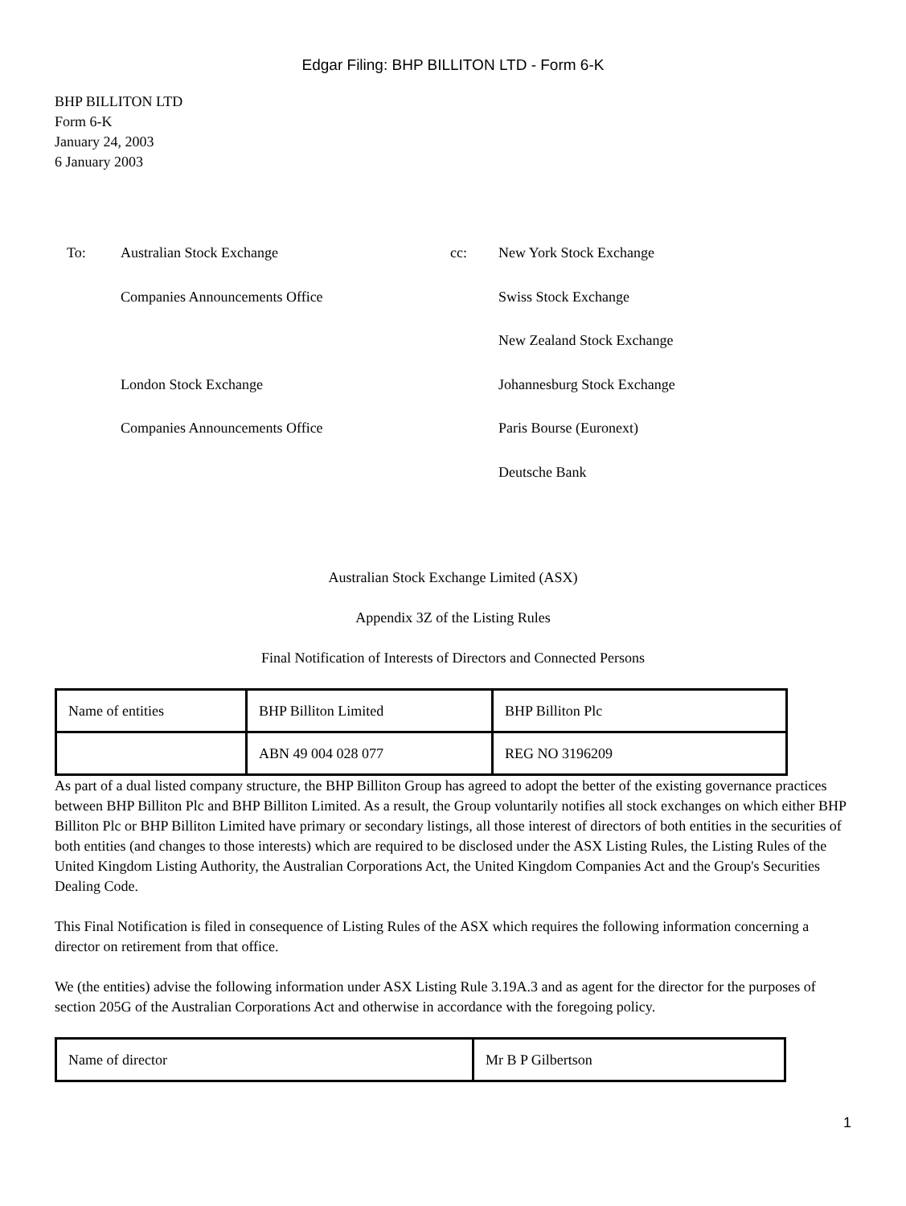Edgar Filing: BHP BILLITON LTD - Form 6-K
BHP BILLITON LTD
Form 6-K
January 24, 2003
6 January 2003
| | To: | Australian Stock Exchange | cc: | New York Stock Exchange |
| | | Companies Announcements Office | | Swiss Stock Exchange |
| | | | | New Zealand Stock Exchange |
| | | London Stock Exchange | | Johannesburg Stock Exchange |
| | | Companies Announcements Office | | Paris Bourse (Euronext) |
| | | | | Deutsche Bank |
Australian Stock Exchange Limited (ASX)
Appendix 3Z of the Listing Rules
Final Notification of Interests of Directors and Connected Persons
| Name of entities | BHP Billiton Limited | BHP Billiton Plc |
| | ABN 49 004 028 077 | REG NO 3196209 |
As part of a dual listed company structure, the BHP Billiton Group has agreed to adopt the better of the existing governance practices between BHP Billiton Plc and BHP Billiton Limited. As a result, the Group voluntarily notifies all stock exchanges on which either BHP Billiton Plc or BHP Billiton Limited have primary or secondary listings, all those interest of directors of both entities in the securities of both entities (and changes to those interests) which are required to be disclosed under the ASX Listing Rules, the Listing Rules of the United Kingdom Listing Authority, the Australian Corporations Act, the United Kingdom Companies Act and the Group's Securities Dealing Code.
This Final Notification is filed in consequence of Listing Rules of the ASX which requires the following information concerning a director on retirement from that office.
We (the entities) advise the following information under ASX Listing Rule 3.19A.3 and as agent for the director for the purposes of section 205G of the Australian Corporations Act and otherwise in accordance with the foregoing policy.
| Name of director | Mr B P Gilbertson |
1